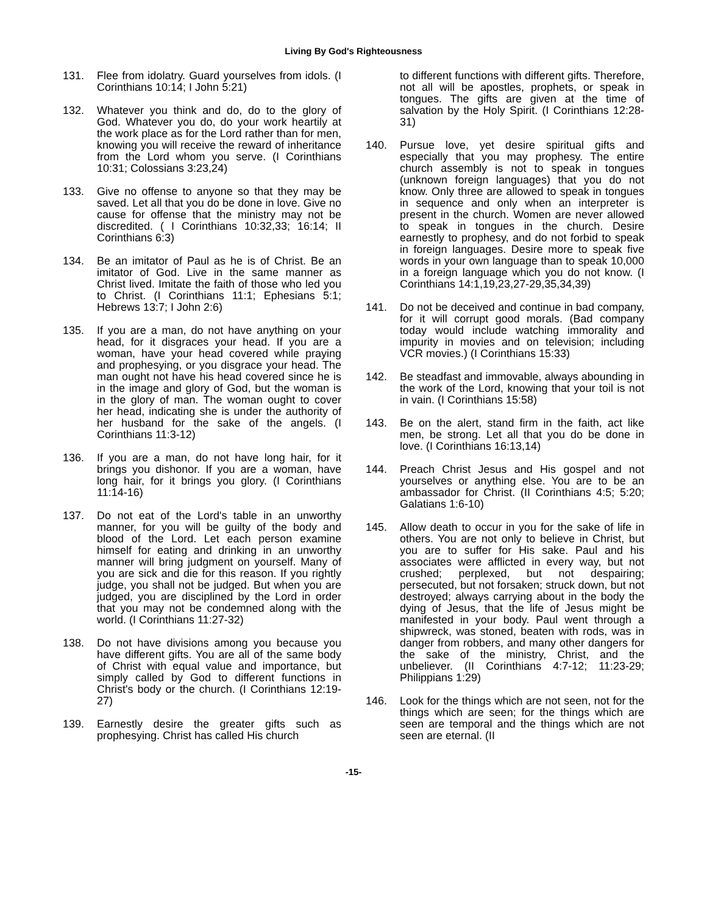Living By God's Righteousness
131. Flee from idolatry. Guard yourselves from idols. (I Corinthians 10:14; I John 5:21)
132. Whatever you think and do, do to the glory of God. Whatever you do, do your work heartily at the work place as for the Lord rather than for men, knowing you will receive the reward of inheritance from the Lord whom you serve. (I Corinthians 10:31; Colossians 3:23,24)
133. Give no offense to anyone so that they may be saved. Let all that you do be done in love. Give no cause for offense that the ministry may not be discredited. ( I Corinthians 10:32,33; 16:14; II Corinthians 6:3)
134. Be an imitator of Paul as he is of Christ. Be an imitator of God. Live in the same manner as Christ lived. Imitate the faith of those who led you to Christ. (I Corinthians 11:1; Ephesians 5:1; Hebrews 13:7; I John 2:6)
135. If you are a man, do not have anything on your head, for it disgraces your head. If you are a woman, have your head covered while praying and prophesying, or you disgrace your head. The man ought not have his head covered since he is in the image and glory of God, but the woman is in the glory of man. The woman ought to cover her head, indicating she is under the authority of her husband for the sake of the angels. (I Corinthians 11:3-12)
136. If you are a man, do not have long hair, for it brings you dishonor. If you are a woman, have long hair, for it brings you glory. (I Corinthians 11:14-16)
137. Do not eat of the Lord's table in an unworthy manner, for you will be guilty of the body and blood of the Lord. Let each person examine himself for eating and drinking in an unworthy manner will bring judgment on yourself. Many of you are sick and die for this reason. If you rightly judge, you shall not be judged. But when you are judged, you are disciplined by the Lord in order that you may not be condemned along with the world. (I Corinthians 11:27-32)
138. Do not have divisions among you because you have different gifts. You are all of the same body of Christ with equal value and importance, but simply called by God to different functions in Christ's body or the church. (I Corinthians 12:19-27)
139. Earnestly desire the greater gifts such as prophesying. Christ has called His church
to different functions with different gifts. Therefore, not all will be apostles, prophets, or speak in tongues. The gifts are given at the time of salvation by the Holy Spirit. (I Corinthians 12:28-31)
140. Pursue love, yet desire spiritual gifts and especially that you may prophesy. The entire church assembly is not to speak in tongues (unknown foreign languages) that you do not know. Only three are allowed to speak in tongues in sequence and only when an interpreter is present in the church. Women are never allowed to speak in tongues in the church. Desire earnestly to prophesy, and do not forbid to speak in foreign languages. Desire more to speak five words in your own language than to speak 10,000 in a foreign language which you do not know. (I Corinthians 14:1,19,23,27-29,35,34,39)
141. Do not be deceived and continue in bad company, for it will corrupt good morals. (Bad company today would include watching immorality and impurity in movies and on television; including VCR movies.) (I Corinthians 15:33)
142. Be steadfast and immovable, always abounding in the work of the Lord, knowing that your toil is not in vain. (I Corinthians 15:58)
143. Be on the alert, stand firm in the faith, act like men, be strong. Let all that you do be done in love. (I Corinthians 16:13,14)
144. Preach Christ Jesus and His gospel and not yourselves or anything else. You are to be an ambassador for Christ. (II Corinthians 4:5; 5:20; Galatians 1:6-10)
145. Allow death to occur in you for the sake of life in others. You are not only to believe in Christ, but you are to suffer for His sake. Paul and his associates were afflicted in every way, but not crushed; perplexed, but not despairing; persecuted, but not forsaken; struck down, but not destroyed; always carrying about in the body the dying of Jesus, that the life of Jesus might be manifested in your body. Paul went through a shipwreck, was stoned, beaten with rods, was in danger from robbers, and many other dangers for the sake of the ministry, Christ, and the unbeliever. (II Corinthians 4:7-12; 11:23-29; Philippians 1:29)
146. Look for the things which are not seen, not for the things which are seen; for the things which are seen are temporal and the things which are not seen are eternal. (II
-15-